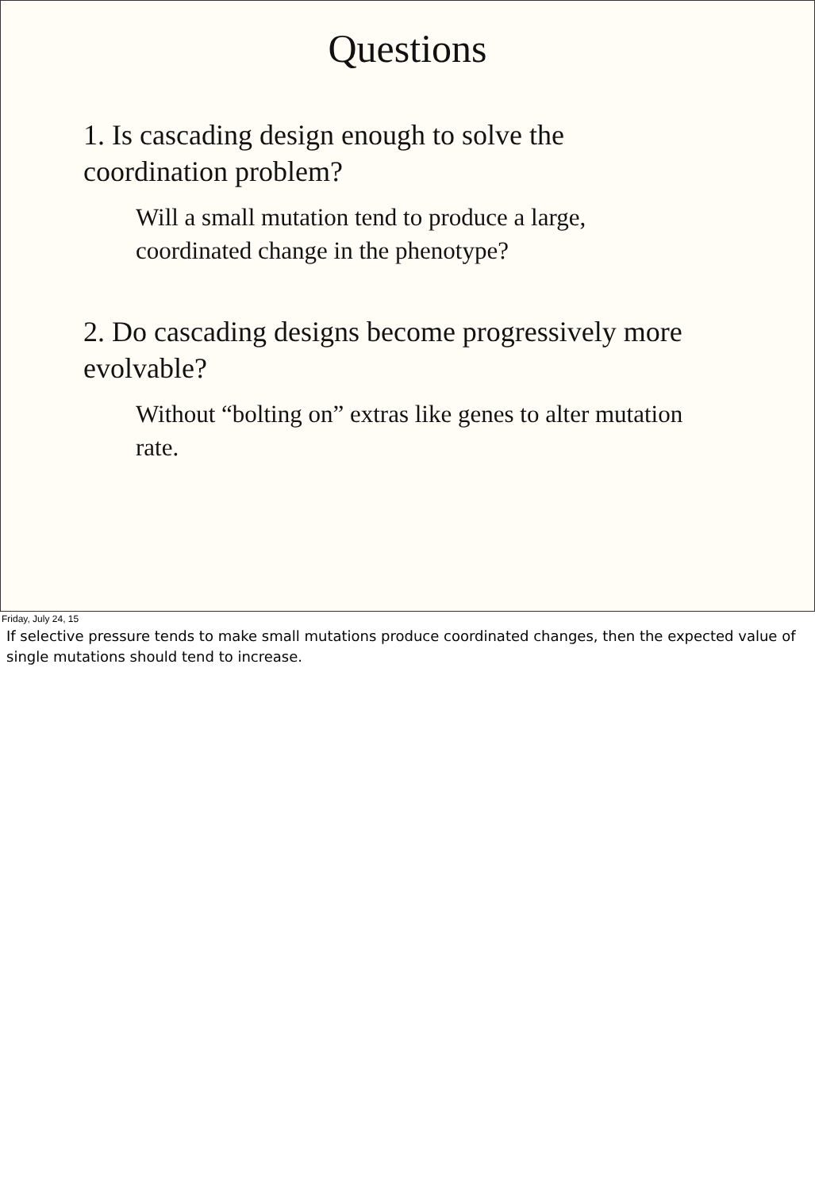Questions
1. Is cascading design enough to solve the coordination problem?
Will a small mutation tend to produce a large, coordinated change in the phenotype?
2. Do cascading designs become progressively more evolvable?
Without “bolting on” extras like genes to alter mutation rate.
Friday, July 24, 15
If selective pressure tends to make small mutations produce coordinated changes, then the expected value of single mutations should tend to increase.